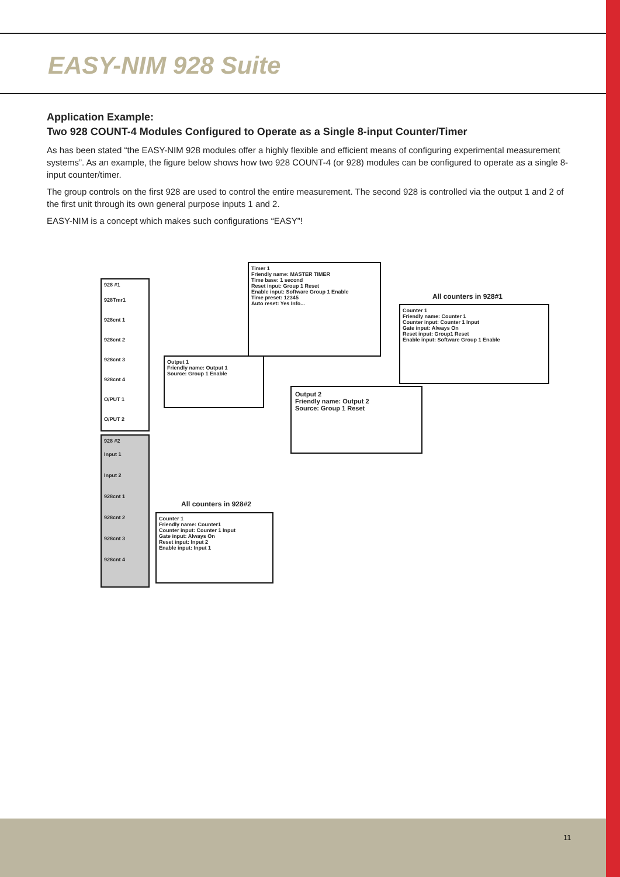EASY-NIM 928 Suite
Application Example:
Two 928 COUNT-4 Modules Configured to Operate as a Single 8-input Counter/Timer
As has been stated “the EASY-NIM 928 modules offer a highly flexible and efficient means of configuring experimental measurement systems”. As an example, the figure below shows how two 928 COUNT-4 (or 928) modules can be configured to operate as a single 8-input counter/timer.
The group controls on the first 928 are used to control the entire measurement. The second 928 is controlled via the output 1 and 2 of the first unit through its own general purpose inputs 1 and 2.
EASY-NIM is a concept which makes such configurations “EASY”!
928 #1
928Tmr1
928cnt 1
928cnt 2
928cnt 3
928cnt 4
O/PUT 1
O/PUT 2
928 #2
Input 1
Input 2
928cnt 1
928cnt 2
928cnt 3
928cnt 4
Timer 1
Friendly name: MASTER TIMER
Time base: 1 second
Reset input: Group 1 Reset
Enable input: Software Group 1 Enable
Time preset: 12345
Auto reset: Yes Info...
All counters in 928#1
Counter 1
Friendly name: Counter 1
Counter input: Counter 1 Input
Gate input: Always On
Reset input: Group1 Reset
Enable input: Software Group 1 Enable
Output 1
Friendly name: Output 1
Source: Group 1 Enable
Output 2
Friendly name: Output 2
Source: Group 1 Reset
All counters in 928#2
Counter 1
Friendly name: Counter1
Counter input: Counter 1 Input
Gate input: Always On
Reset input: Input 2
Enable input: Input 1
11